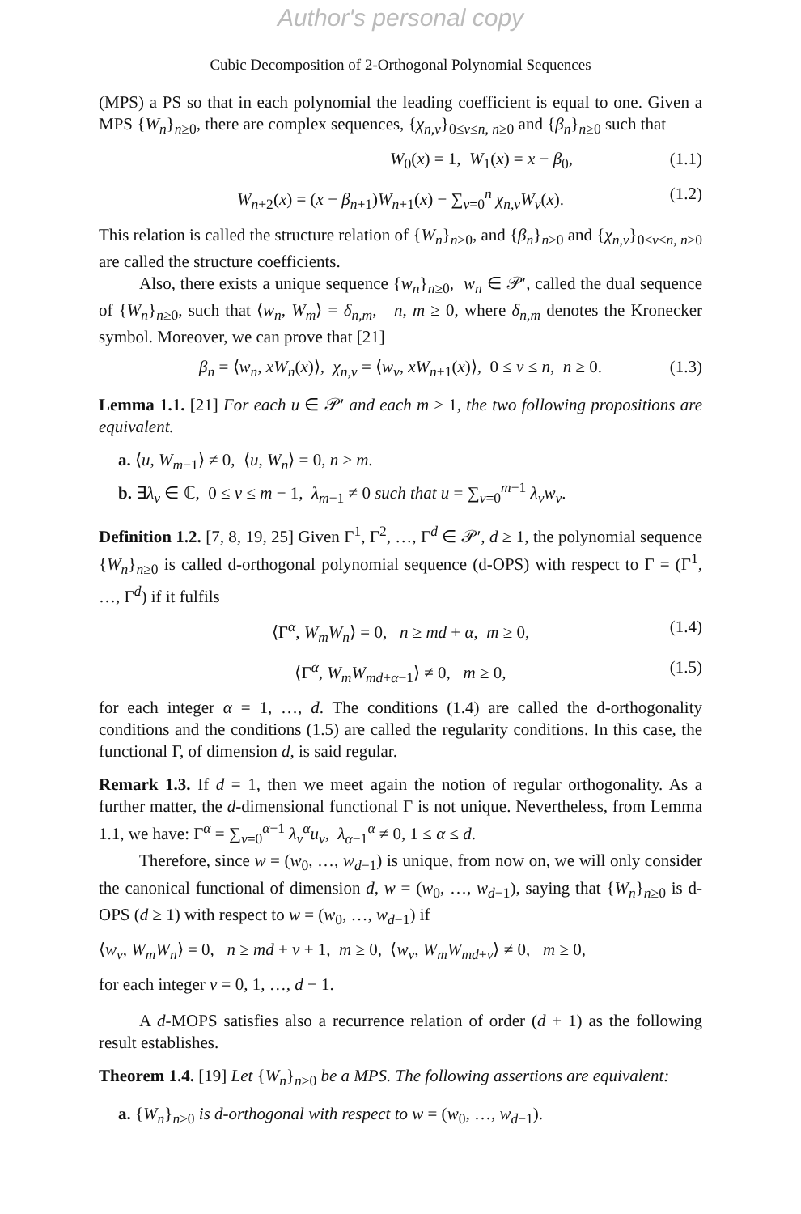Author's personal copy
Cubic Decomposition of 2-Orthogonal Polynomial Sequences
(MPS) a PS so that in each polynomial the leading coefficient is equal to one. Given a MPS {W<sub>n</sub>}<sub>n≥0</sub>, there are complex sequences, {χ<sub>n,ν</sub>}<sub>0≤ν≤n, n≥0</sub> and {β<sub>n</sub>}<sub>n≥0</sub> such that
W<sub>0</sub>(x) = 1, W<sub>1</sub>(x) = x − β<sub>0</sub>, (1.1)
W<sub>n+2</sub>(x) = (x − β<sub>n+1</sub>)W<sub>n+1</sub>(x) − ∑<sub>ν=0</sub><sup>n</sup> χ<sub>n,ν</sub>W<sub>ν</sub>(x). (1.2)
This relation is called the structure relation of {W<sub>n</sub>}<sub>n≥0</sub>, and {β<sub>n</sub>}<sub>n≥0</sub> and {χ<sub>n,ν</sub>}<sub>0≤ν≤n, n≥0</sub> are called the structure coefficients.
Also, there exists a unique sequence {w<sub>n</sub>}<sub>n≥0</sub>, w<sub>n</sub> ∈ 𝒫′, called the dual sequence of {W<sub>n</sub>}<sub>n≥0</sub>, such that ⟨w<sub>n</sub>, W<sub>m</sub>⟩ = δ<sub>n,m</sub>, n, m ≥ 0, where δ<sub>n,m</sub> denotes the Kronecker symbol. Moreover, we can prove that [21]
β<sub>n</sub> = ⟨w<sub>n</sub>, xW<sub>n</sub>(x)⟩, χ<sub>n,ν</sub> = ⟨w<sub>ν</sub>, xW<sub>n+1</sub>(x)⟩, 0 ≤ ν ≤ n, n ≥ 0. (1.3)
Lemma 1.1. [21] For each u ∈ 𝒫′ and each m ≥ 1, the two following propositions are equivalent.
a. ⟨u, W<sub>m−1</sub>⟩ ≠ 0, ⟨u, W<sub>n</sub>⟩ = 0, n ≥ m.
b. ∃λ<sub>ν</sub> ∈ ℂ, 0 ≤ ν ≤ m − 1, λ<sub>m−1</sub> ≠ 0 such that u = ∑<sub>ν=0</sub><sup>m−1</sup> λ<sub>ν</sub>w<sub>ν</sub>.
Definition 1.2. [7, 8, 19, 25] Given Γ<sup>1</sup>, Γ<sup>2</sup>, …, Γ<sup>d</sup> ∈ 𝒫′, d ≥ 1, the polynomial sequence {W<sub>n</sub>}<sub>n≥0</sub> is called d-orthogonal polynomial sequence (d-OPS) with respect to Γ = (Γ<sup>1</sup>, …, Γ<sup>d</sup>) if it fulfils
⟨Γ<sup>α</sup>, W<sub>m</sub>W<sub>n</sub>⟩ = 0, n ≥ md + α, m ≥ 0, (1.4)
⟨Γ<sup>α</sup>, W<sub>m</sub>W<sub>md+α−1</sub>⟩ ≠ 0, m ≥ 0, (1.5)
for each integer α = 1, …, d. The conditions (1.4) are called the d-orthogonality conditions and the conditions (1.5) are called the regularity conditions. In this case, the functional Γ, of dimension d, is said regular.
Remark 1.3. If d = 1, then we meet again the notion of regular orthogonality. As a further matter, the d-dimensional functional Γ is not unique. Nevertheless, from Lemma 1.1, we have: Γ<sup>α</sup> = ∑<sub>ν=0</sub><sup>α−1</sup> λ<sub>ν</sub><sup>α</sup>u<sub>ν</sub>, λ<sub>α−1</sub><sup>α</sup> ≠ 0, 1 ≤ α ≤ d.
Therefore, since w = (w<sub>0</sub>, …, w<sub>d−1</sub>) is unique, from now on, we will only consider the canonical functional of dimension d, w = (w<sub>0</sub>, …, w<sub>d−1</sub>), saying that {W<sub>n</sub>}<sub>n≥0</sub> is d-OPS (d ≥ 1) with respect to w = (w<sub>0</sub>, …, w<sub>d−1</sub>) if
⟨w<sub>ν</sub>, W<sub>m</sub>W<sub>n</sub>⟩ = 0, n ≥ md + ν + 1, m ≥ 0, ⟨w<sub>ν</sub>, W<sub>m</sub>W<sub>md+ν</sub>⟩ ≠ 0, m ≥ 0,
for each integer ν = 0, 1, …, d − 1.
A d-MOPS satisfies also a recurrence relation of order (d + 1) as the following result establishes.
Theorem 1.4. [19] Let {W<sub>n</sub>}<sub>n≥0</sub> be a MPS. The following assertions are equivalent:
a. {W<sub>n</sub>}<sub>n≥0</sub> is d-orthogonal with respect to w = (w<sub>0</sub>, …, w<sub>d−1</sub>).